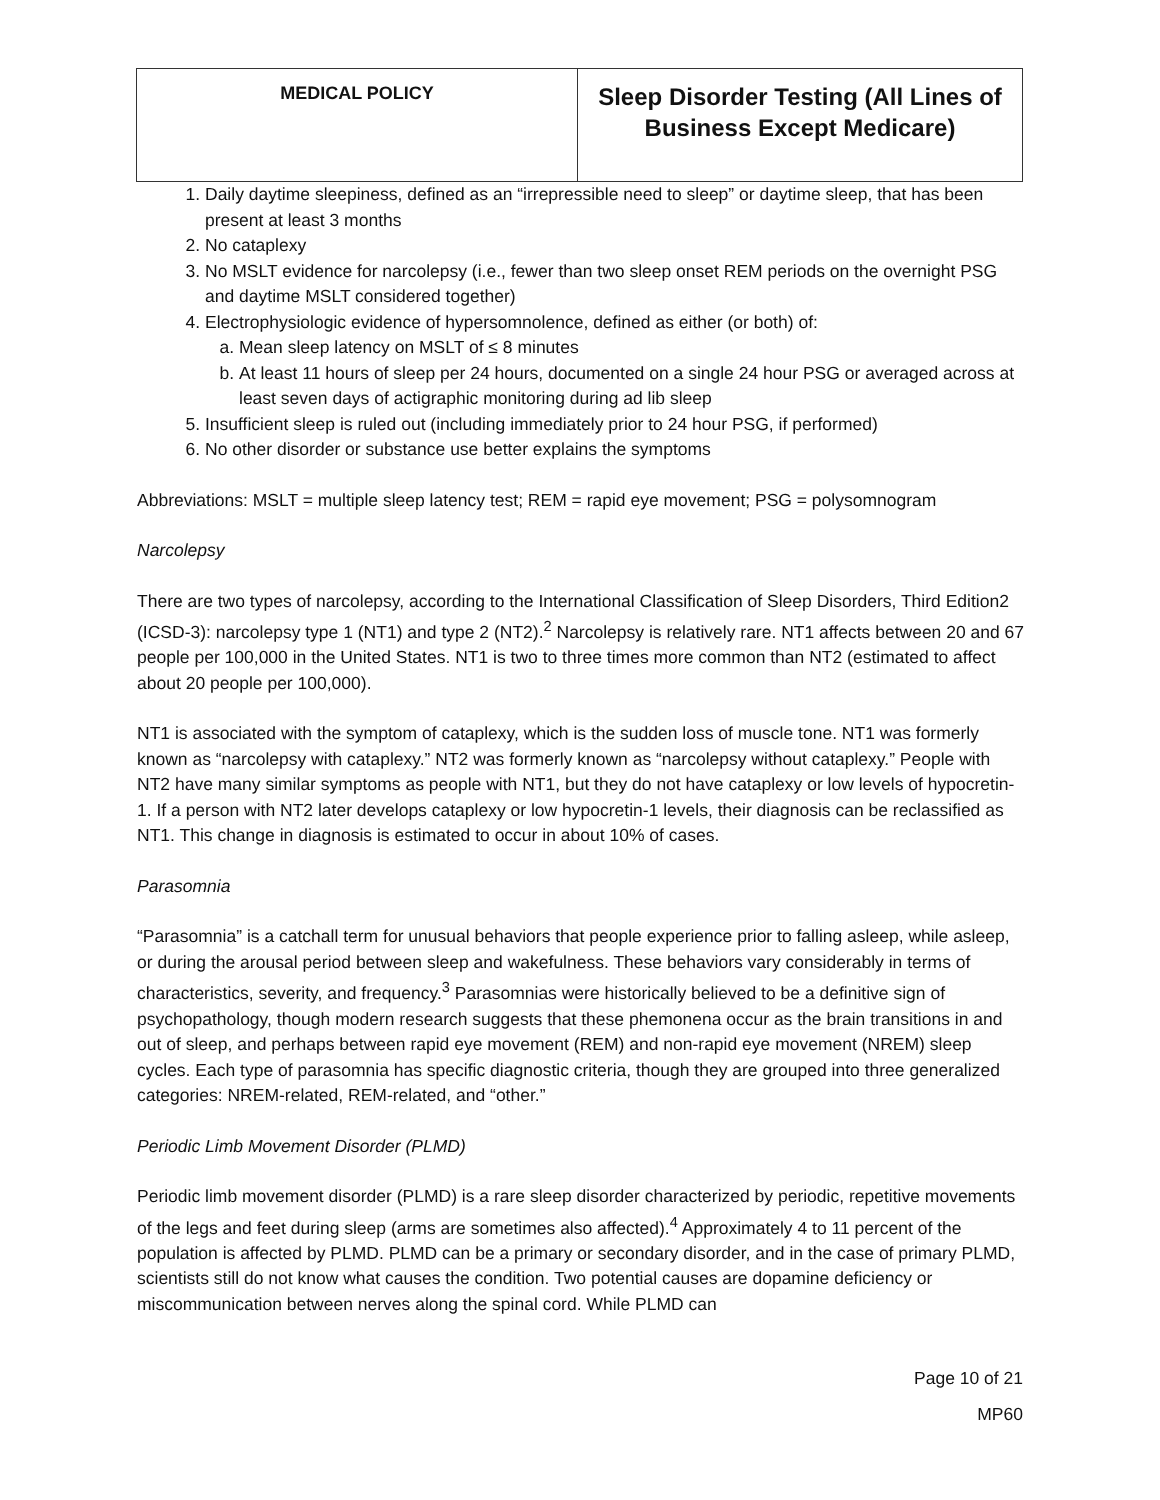| MEDICAL POLICY | Sleep Disorder Testing (All Lines of Business Except Medicare) |
1. Daily daytime sleepiness, defined as an “irrepressible need to sleep” or daytime sleep, that has been present at least 3 months
2. No cataplexy
3. No MSLT evidence for narcolepsy (i.e., fewer than two sleep onset REM periods on the overnight PSG and daytime MSLT considered together)
4. Electrophysiologic evidence of hypersomnolence, defined as either (or both) of:
a. Mean sleep latency on MSLT of ≤ 8 minutes
b. At least 11 hours of sleep per 24 hours, documented on a single 24 hour PSG or averaged across at least seven days of actigraphic monitoring during ad lib sleep
5. Insufficient sleep is ruled out (including immediately prior to 24 hour PSG, if performed)
6. No other disorder or substance use better explains the symptoms
Abbreviations: MSLT = multiple sleep latency test; REM = rapid eye movement; PSG = polysomnogram
Narcolepsy
There are two types of narcolepsy, according to the International Classification of Sleep Disorders, Third Edition2 (ICSD-3): narcolepsy type 1 (NT1) and type 2 (NT2).<sup>2</sup> Narcolepsy is relatively rare. NT1 affects between 20 and 67 people per 100,000 in the United States. NT1 is two to three times more common than NT2 (estimated to affect about 20 people per 100,000).
NT1 is associated with the symptom of cataplexy, which is the sudden loss of muscle tone. NT1 was formerly known as “narcolepsy with cataplexy.” NT2 was formerly known as “narcolepsy without cataplexy.” People with NT2 have many similar symptoms as people with NT1, but they do not have cataplexy or low levels of hypocretin-1. If a person with NT2 later develops cataplexy or low hypocretin-1 levels, their diagnosis can be reclassified as NT1. This change in diagnosis is estimated to occur in about 10% of cases.
Parasomnia
“Parasomnia” is a catchall term for unusual behaviors that people experience prior to falling asleep, while asleep, or during the arousal period between sleep and wakefulness. These behaviors vary considerably in terms of characteristics, severity, and frequency.<sup>3</sup> Parasomnias were historically believed to be a definitive sign of psychopathology, though modern research suggests that these phemonena occur as the brain transitions in and out of sleep, and perhaps between rapid eye movement (REM) and non-rapid eye movement (NREM) sleep cycles. Each type of parasomnia has specific diagnostic criteria, though they are grouped into three generalized categories: NREM-related, REM-related, and “other.”
Periodic Limb Movement Disorder (PLMD)
Periodic limb movement disorder (PLMD) is a rare sleep disorder characterized by periodic, repetitive movements of the legs and feet during sleep (arms are sometimes also affected).<sup>4</sup> Approximately 4 to 11 percent of the population is affected by PLMD. PLMD can be a primary or secondary disorder, and in the case of primary PLMD, scientists still do not know what causes the condition. Two potential causes are dopamine deficiency or miscommunication between nerves along the spinal cord. While PLMD can
Page 10 of 21
MP60